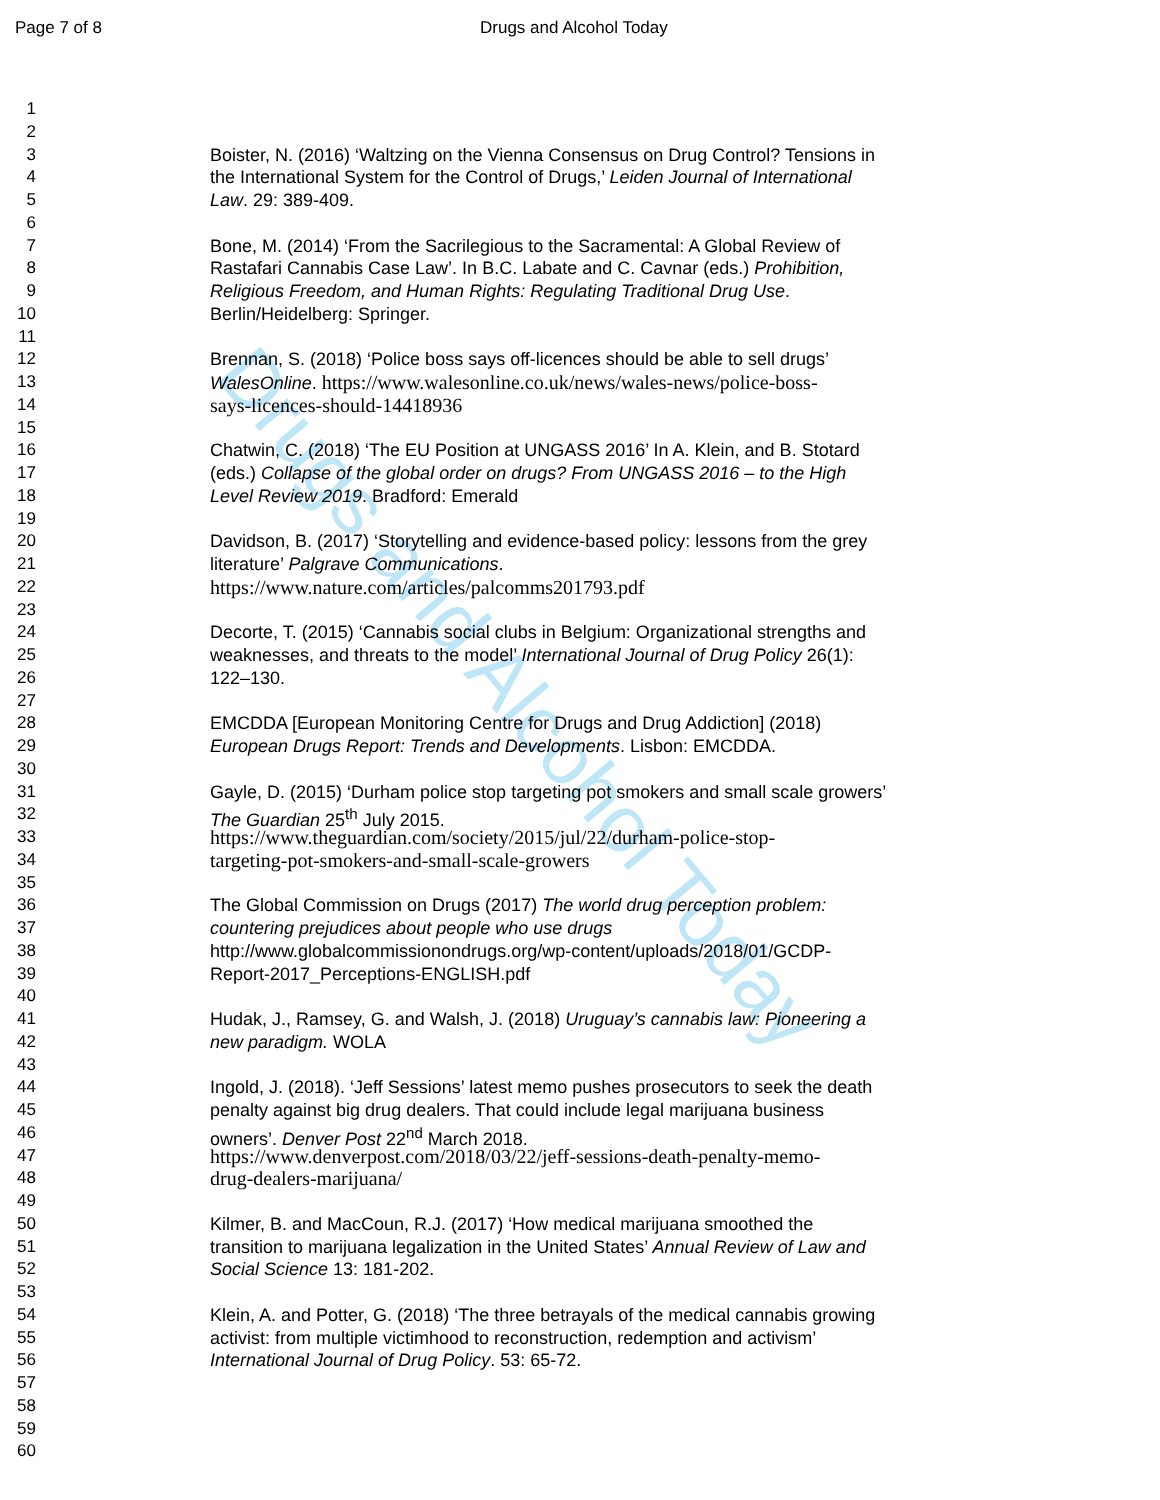Page 7 of 8 Drugs and Alcohol Today
Drugs and Alcohol Today
1
2
3 Boister, N. (2016) ‘Waltzing on the Vienna Consensus on Drug Control? Tensions in
4 the International System for the Control of Drugs,’ Leiden Journal of International
5 Law. 29: 389-409.
6
7 Bone, M. (2014) ‘From the Sacrilegious to the Sacramental: A Global Review of
8 Rastafari Cannabis Case Law’. In B.C. Labate and C. Cavnar (eds.) Prohibition,
9 Religious Freedom, and Human Rights: Regulating Traditional Drug Use.
10 Berlin/Heidelberg: Springer.
11
12 Brennan, S. (2018) ‘Police boss says off-licences should be able to sell drugs’
13 WalesOnline. https://www.walesonline.co.uk/news/wales-news/police-boss-
14 says-licences-should-14418936
15
16 Chatwin, C. (2018) ‘The EU Position at UNGASS 2016’ In A. Klein, and B. Stotard
17 (eds.) Collapse of the global order on drugs? From UNGASS 2016 – to the High
18 Level Review 2019. Bradford: Emerald
19
20 Davidson, B. (2017) ‘Storytelling and evidence-based policy: lessons from the grey
21 literature’ Palgrave Communications.
22 https://www.nature.com/articles/palcomms201793.pdf
23
24 Decorte, T. (2015) ‘Cannabis social clubs in Belgium: Organizational strengths and
25 weaknesses, and threats to the model’ International Journal of Drug Policy 26(1):
26 122–130.
27
28 EMCDDA [European Monitoring Centre for Drugs and Drug Addiction] (2018)
29 European Drugs Report: Trends and Developments. Lisbon: EMCDDA.
30
31 Gayle, D. (2015) ‘Durham police stop targeting pot smokers and small scale growers’
32 The Guardian 25<sup>th</sup> July 2015.
33 https://www.theguardian.com/society/2015/jul/22/durham-police-stop-
34 targeting-pot-smokers-and-small-scale-growers
35
36 The Global Commission on Drugs (2017) The world drug perception problem:
37 countering prejudices about people who use drugs
38 http://www.globalcommissionondrugs.org/wp-content/uploads/2018/01/GCDP-
39 Report-2017_Perceptions-ENGLISH.pdf
40
41 Hudak, J., Ramsey, G. and Walsh, J. (2018) Uruguay’s cannabis law: Pioneering a
42 new paradigm. WOLA
43
44 Ingold, J. (2018). ‘Jeff Sessions’ latest memo pushes prosecutors to seek the death
45 penalty against big drug dealers. That could include legal marijuana business
46 owners’. Denver Post 22<sup>nd</sup> March 2018.
47 https://www.denverpost.com/2018/03/22/jeff-sessions-death-penalty-memo-
48 drug-dealers-marijuana/
49
50 Kilmer, B. and MacCoun, R.J. (2017) ‘How medical marijuana smoothed the
51 transition to marijuana legalization in the United States’ Annual Review of Law and
52 Social Science 13: 181-202.
53
54 Klein, A. and Potter, G. (2018) ‘The three betrayals of the medical cannabis growing
55 activist: from multiple victimhood to reconstruction, redemption and activism’
56 International Journal of Drug Policy. 53: 65-72.
57
58
59
60